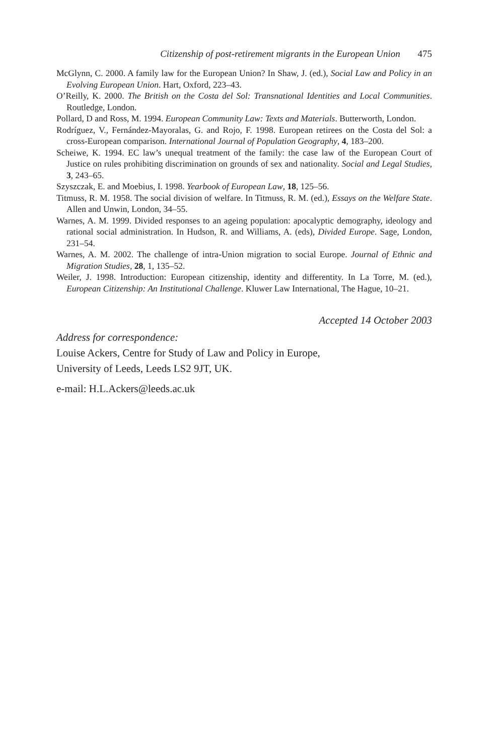Citizenship of post-retirement migrants in the European Union 475
McGlynn, C. 2000. A family law for the European Union? In Shaw, J. (ed.), Social Law and Policy in an Evolving European Union. Hart, Oxford, 223–43.
O’Reilly, K. 2000. The British on the Costa del Sol: Transnational Identities and Local Communities. Routledge, London.
Pollard, D and Ross, M. 1994. European Community Law: Texts and Materials. Butterworth, London.
Rodríguez, V., Fernández-Mayoralas, G. and Rojo, F. 1998. European retirees on the Costa del Sol: a cross-European comparison. International Journal of Population Geography, 4, 183–200.
Scheiwe, K. 1994. EC law’s unequal treatment of the family: the case law of the European Court of Justice on rules prohibiting discrimination on grounds of sex and nationality. Social and Legal Studies, 3, 243–65.
Szyszczak, E. and Moebius, I. 1998. Yearbook of European Law, 18, 125–56.
Titmuss, R. M. 1958. The social division of welfare. In Titmuss, R. M. (ed.), Essays on the Welfare State. Allen and Unwin, London, 34–55.
Warnes, A. M. 1999. Divided responses to an ageing population: apocalyptic demography, ideology and rational social administration. In Hudson, R. and Williams, A. (eds), Divided Europe. Sage, London, 231–54.
Warnes, A. M. 2002. The challenge of intra-Union migration to social Europe. Journal of Ethnic and Migration Studies, 28, 1, 135–52.
Weiler, J. 1998. Introduction: European citizenship, identity and differentity. In La Torre, M. (ed.), European Citizenship: An Institutional Challenge. Kluwer Law International, The Hague, 10–21.
Accepted 14 October 2003
Address for correspondence:
Louise Ackers, Centre for Study of Law and Policy in Europe,
University of Leeds, Leeds LS2 9JT, UK.
e-mail: H.L.Ackers@leeds.ac.uk